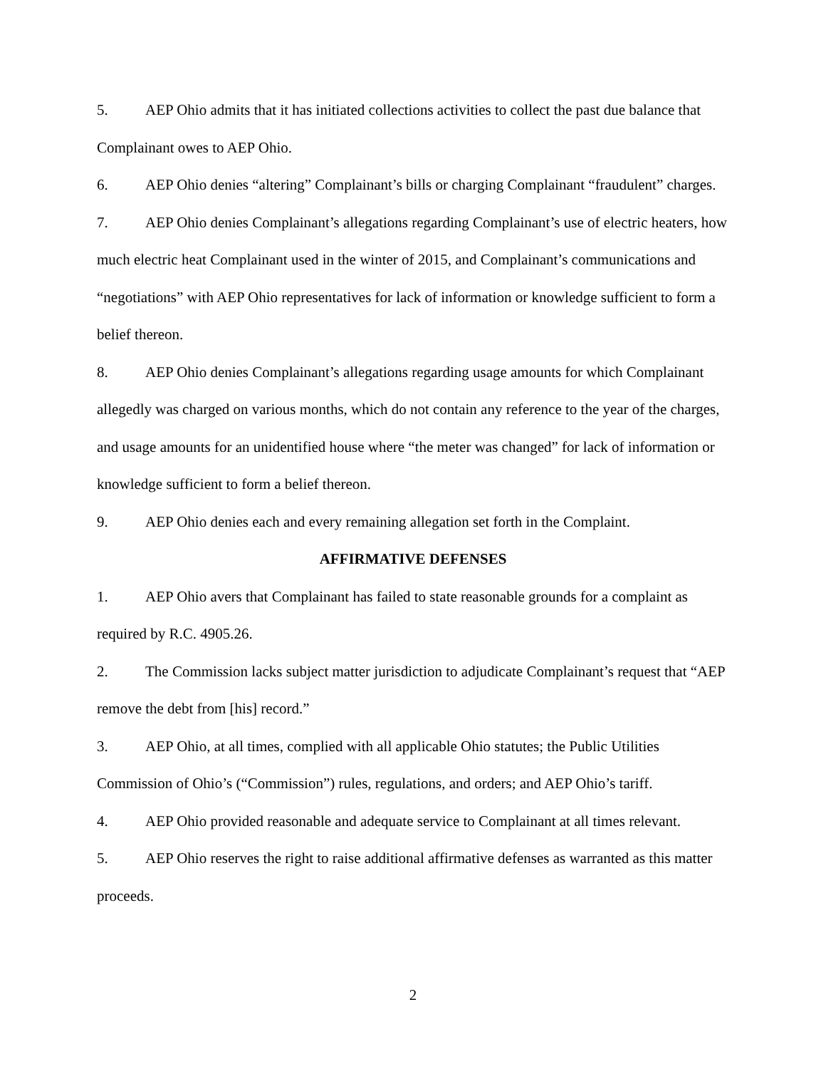5. AEP Ohio admits that it has initiated collections activities to collect the past due balance that Complainant owes to AEP Ohio.
6. AEP Ohio denies “altering” Complainant’s bills or charging Complainant “fraudulent” charges.
7. AEP Ohio denies Complainant’s allegations regarding Complainant’s use of electric heaters, how much electric heat Complainant used in the winter of 2015, and Complainant’s communications and “negotiations” with AEP Ohio representatives for lack of information or knowledge sufficient to form a belief thereon.
8. AEP Ohio denies Complainant’s allegations regarding usage amounts for which Complainant allegedly was charged on various months, which do not contain any reference to the year of the charges, and usage amounts for an unidentified house where “the meter was changed” for lack of information or knowledge sufficient to form a belief thereon.
9. AEP Ohio denies each and every remaining allegation set forth in the Complaint.
AFFIRMATIVE DEFENSES
1. AEP Ohio avers that Complainant has failed to state reasonable grounds for a complaint as required by R.C. 4905.26.
2. The Commission lacks subject matter jurisdiction to adjudicate Complainant’s request that “AEP remove the debt from [his] record.”
3. AEP Ohio, at all times, complied with all applicable Ohio statutes; the Public Utilities Commission of Ohio’s (“Commission”) rules, regulations, and orders; and AEP Ohio’s tariff.
4. AEP Ohio provided reasonable and adequate service to Complainant at all times relevant.
5. AEP Ohio reserves the right to raise additional affirmative defenses as warranted as this matter proceeds.
2